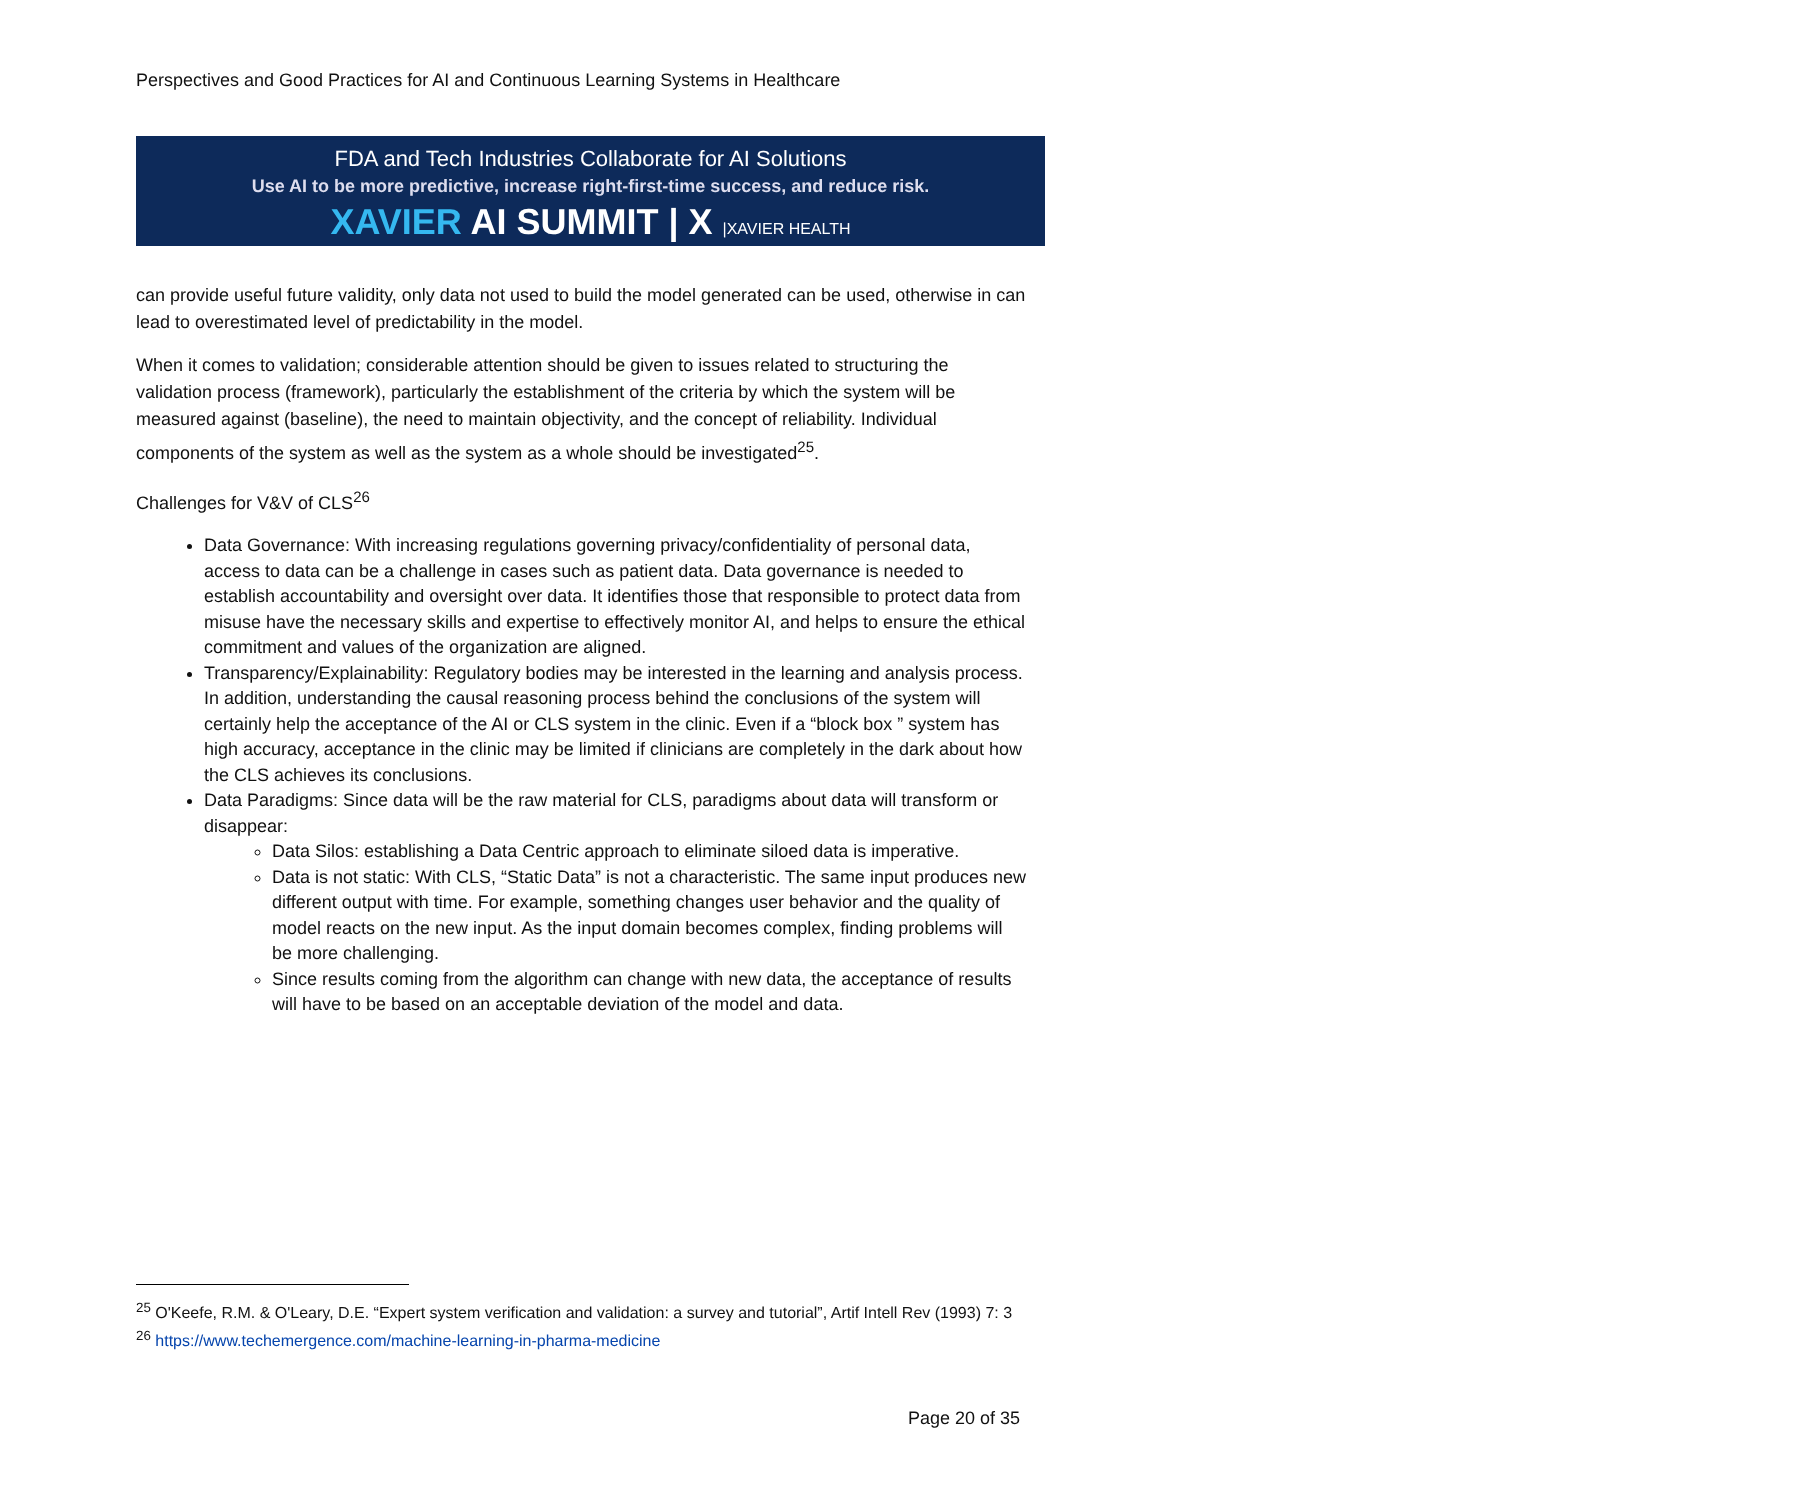Perspectives and Good Practices for AI and Continuous Learning Systems in Healthcare
FDA and Tech Industries Collaborate for AI Solutions
Use AI to be more predictive, increase right-first-time success, and reduce risk.
XAVIER AI SUMMIT | X |XAVIER HEALTH
can provide useful future validity, only data not used to build the model generated can be used, otherwise in can lead to overestimated level of predictability in the model.
When it comes to validation; considerable attention should be given to issues related to structuring the validation process (framework), particularly the establishment of the criteria by which the system will be measured against (baseline), the need to maintain objectivity, and the concept of reliability. Individual components of the system as well as the system as a whole should be investigated<sup>25</sup>.
Challenges for V&V of CLS<sup>26</sup>
Data Governance: With increasing regulations governing privacy/confidentiality of personal data, access to data can be a challenge in cases such as patient data. Data governance is needed to establish accountability and oversight over data. It identifies those that responsible to protect data from misuse have the necessary skills and expertise to effectively monitor AI, and helps to ensure the ethical commitment and values of the organization are aligned.
Transparency/Explainability: Regulatory bodies may be interested in the learning and analysis process. In addition, understanding the causal reasoning process behind the conclusions of the system will certainly help the acceptance of the AI or CLS system in the clinic. Even if a “block box ” system has high accuracy, acceptance in the clinic may be limited if clinicians are completely in the dark about how the CLS achieves its conclusions.
Data Paradigms: Since data will be the raw material for CLS, paradigms about data will transform or disappear:
Data Silos: establishing a Data Centric approach to eliminate siloed data is imperative.
Data is not static: With CLS, “Static Data” is not a characteristic. The same input produces new different output with time. For example, something changes user behavior and the quality of model reacts on the new input. As the input domain becomes complex, finding problems will be more challenging.
Since results coming from the algorithm can change with new data, the acceptance of results will have to be based on an acceptable deviation of the model and data.
<sup>25</sup> O'Keefe, R.M. & O'Leary, D.E. “Expert system verification and validation: a survey and tutorial”, Artif Intell Rev (1993) 7: 3
<sup>26</sup> https://www.techemergence.com/machine-learning-in-pharma-medicine
Page 20 of 35